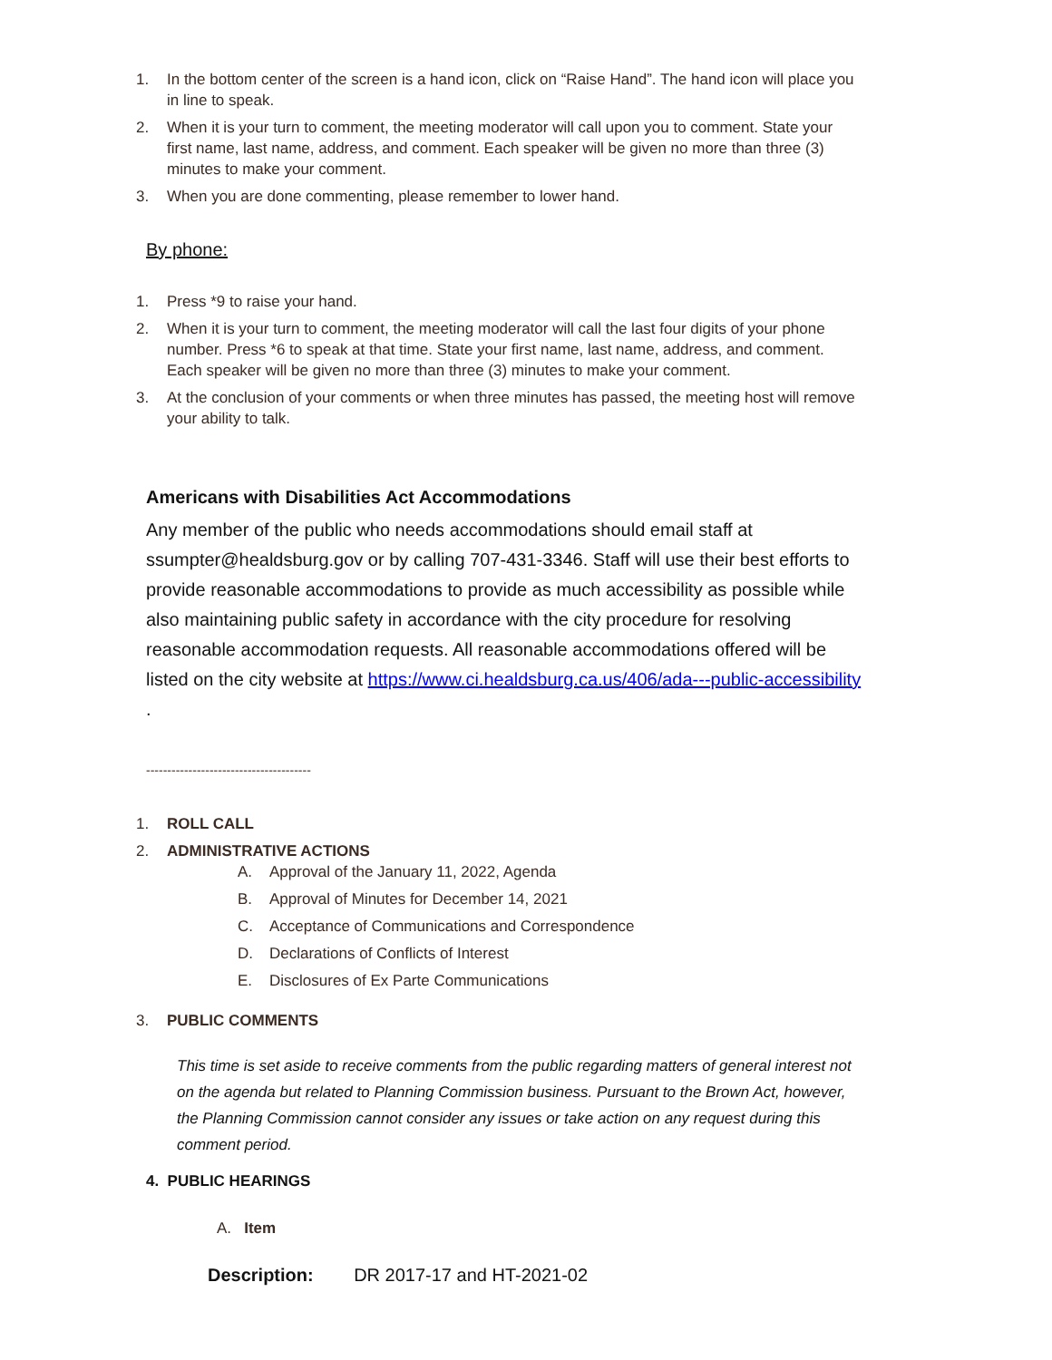1. In the bottom center of the screen is a hand icon, click on “Raise Hand”. The hand icon will place you in line to speak.
2. When it is your turn to comment, the meeting moderator will call upon you to comment. State your first name, last name, address, and comment. Each speaker will be given no more than three (3) minutes to make your comment.
3. When you are done commenting, please remember to lower hand.
By phone:
1. Press *9 to raise your hand.
2. When it is your turn to comment, the meeting moderator will call the last four digits of your phone number. Press *6 to speak at that time. State your first name, last name, address, and comment. Each speaker will be given no more than three (3) minutes to make your comment.
3. At the conclusion of your comments or when three minutes has passed, the meeting host will remove your ability to talk.
Americans with Disabilities Act Accommodations
Any member of the public who needs accommodations should email staff at ssumpter@healdsburg.gov or by calling 707-431-3346. Staff will use their best efforts to provide reasonable accommodations to provide as much accessibility as possible while also maintaining public safety in accordance with the city procedure for resolving reasonable accommodation requests. All reasonable accommodations offered will be listed on the city website at https://www.ci.healdsburg.ca.us/406/ada---public-accessibility .
---------------------------------------
1. ROLL CALL
2. ADMINISTRATIVE ACTIONS
A. Approval of the January 11, 2022, Agenda
B. Approval of Minutes for December 14, 2021
C. Acceptance of Communications and Correspondence
D. Declarations of Conflicts of Interest
E. Disclosures of Ex Parte Communications
3. PUBLIC COMMENTS
This time is set aside to receive comments from the public regarding matters of general interest not on the agenda but related to Planning Commission business. Pursuant to the Brown Act, however, the Planning Commission cannot consider any issues or take action on any request during this comment period.
4. PUBLIC HEARINGS
A. Item
Description: DR 2017-17 and HT-2021-02